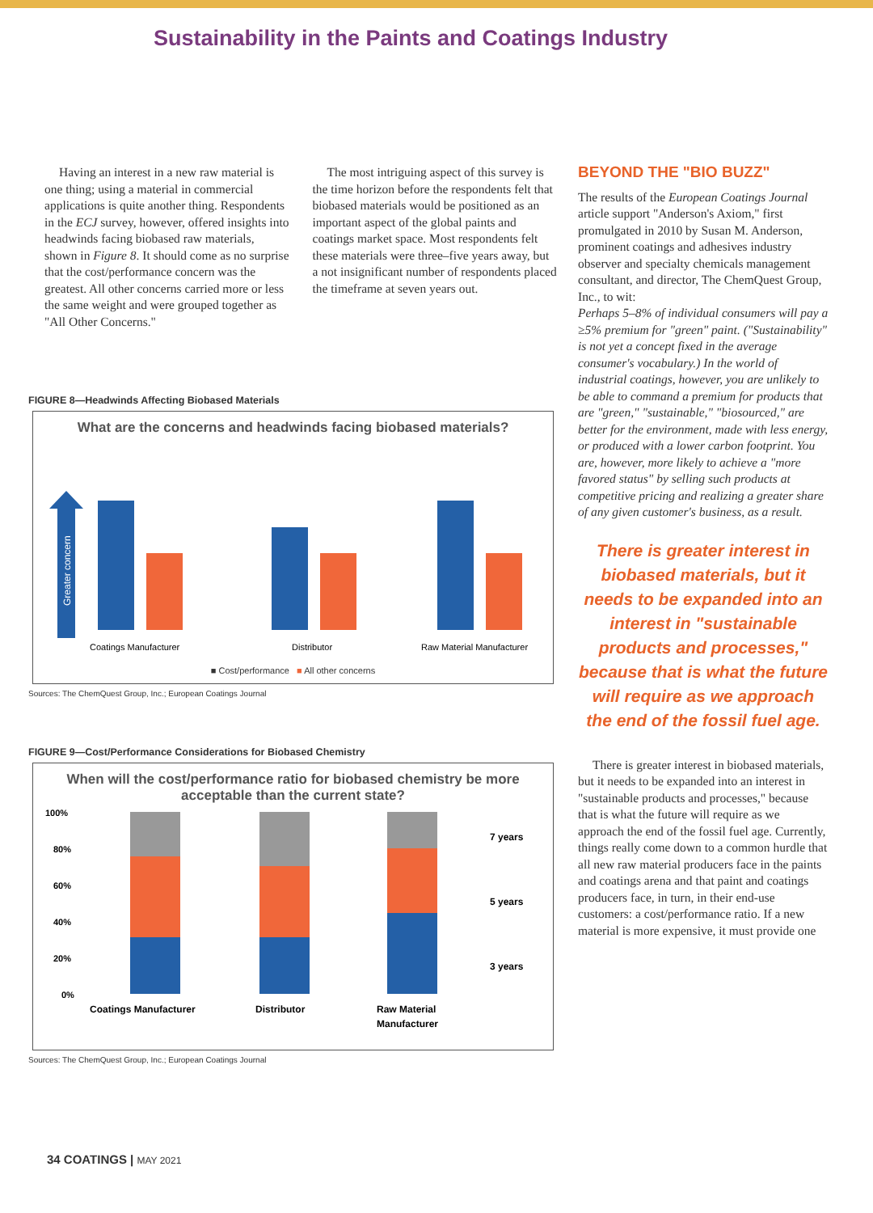Sustainability in the Paints and Coatings Industry
Having an interest in a new raw material is one thing; using a material in commercial applications is quite another thing. Respondents in the ECJ survey, however, offered insights into headwinds facing biobased raw materials, shown in Figure 8. It should come as no surprise that the cost/performance concern was the greatest. All other concerns carried more or less the same weight and were grouped together as "All Other Concerns."
The most intriguing aspect of this survey is the time horizon before the respondents felt that biobased materials would be positioned as an important aspect of the global paints and coatings market space. Most respondents felt these materials were three–five years away, but a not insignificant number of respondents placed the timeframe at seven years out.
FIGURE 8—Headwinds Affecting Biobased Materials
What are the concerns and headwinds facing biobased materials?
Greater concern
Coatings Manufacturer
Distributor
Raw Material Manufacturer
■ Cost/performance ■ All other concerns
Sources: The ChemQuest Group, Inc.; European Coatings Journal
FIGURE 9—Cost/Performance Considerations for Biobased Chemistry
When will the cost/performance ratio for biobased chemistry be more acceptable than the current state?
100%
80%
60%
40%
20%
0%
7 years
5 years
3 years
Coatings Manufacturer
Distributor
Raw Material
Manufacturer
Sources: The ChemQuest Group, Inc.; European Coatings Journal
BEYOND THE "BIO BUZZ"
The results of the European Coatings Journal article support "Anderson's Axiom," first promulgated in 2010 by Susan M. Anderson, prominent coatings and adhesives industry observer and specialty chemicals management consultant, and director, The ChemQuest Group, Inc., to wit:
Perhaps 5–8% of individual consumers will pay a ≥5% premium for "green" paint. ("Sustainability" is not yet a concept fixed in the average consumer's vocabulary.) In the world of industrial coatings, however, you are unlikely to be able to command a premium for products that are "green," "sustainable," "biosourced," are better for the environment, made with less energy, or produced with a lower carbon footprint. You are, however, more likely to achieve a "more favored status" by selling such products at competitive pricing and realizing a greater share of any given customer's business, as a result.
There is greater interest in biobased materials, but it needs to be expanded into an interest in "sustainable products and processes," because that is what the future will require as we approach the end of the fossil fuel age.
There is greater interest in biobased materials, but it needs to be expanded into an interest in "sustainable products and processes," because that is what the future will require as we approach the end of the fossil fuel age. Currently, things really come down to a common hurdle that all new raw material producers face in the paints and coatings arena and that paint and coatings producers face, in turn, in their end-use customers: a cost/performance ratio. If a new material is more expensive, it must provide one
34 COATINGS | MAY 2021